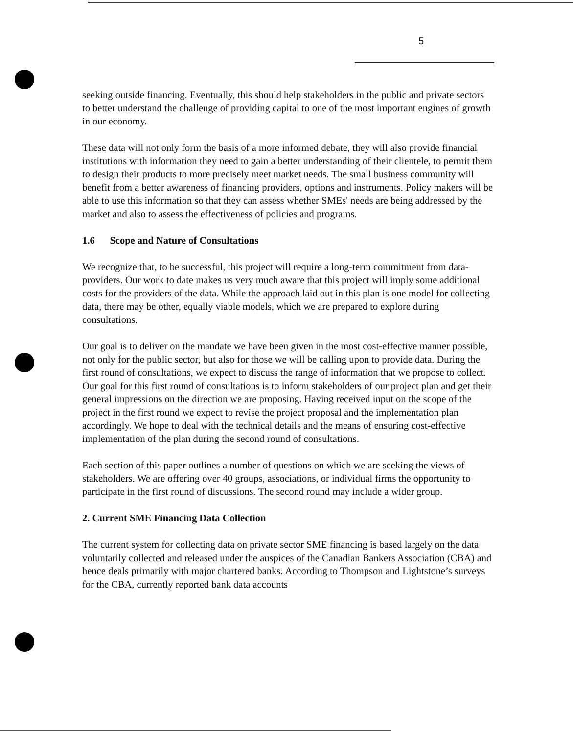5
seeking outside financing. Eventually, this should help stakeholders in the public and private sectors to better understand the challenge of providing capital to one of the most important engines of growth in our economy.
These data will not only form the basis of a more informed debate, they will also provide financial institutions with information they need to gain a better understanding of their clientele, to permit them to design their products to more precisely meet market needs. The small business community will benefit from a better awareness of financing providers, options and instruments. Policy makers will be able to use this information so that they can assess whether SMEs' needs are being addressed by the market and also to assess the effectiveness of policies and programs.
1.6 Scope and Nature of Consultations
We recognize that, to be successful, this project will require a long-term commitment from data-providers. Our work to date makes us very much aware that this project will imply some additional costs for the providers of the data. While the approach laid out in this plan is one model for collecting data, there may be other, equally viable models, which we are prepared to explore during consultations.
Our goal is to deliver on the mandate we have been given in the most cost-effective manner possible, not only for the public sector, but also for those we will be calling upon to provide data. During the first round of consultations, we expect to discuss the range of information that we propose to collect. Our goal for this first round of consultations is to inform stakeholders of our project plan and get their general impressions on the direction we are proposing. Having received input on the scope of the project in the first round we expect to revise the project proposal and the implementation plan accordingly. We hope to deal with the technical details and the means of ensuring cost-effective implementation of the plan during the second round of consultations.
Each section of this paper outlines a number of questions on which we are seeking the views of stakeholders. We are offering over 40 groups, associations, or individual firms the opportunity to participate in the first round of discussions. The second round may include a wider group.
2. Current SME Financing Data Collection
The current system for collecting data on private sector SME financing is based largely on the data voluntarily collected and released under the auspices of the Canadian Bankers Association (CBA) and hence deals primarily with major chartered banks. According to Thompson and Lightstone’s surveys for the CBA, currently reported bank data accounts